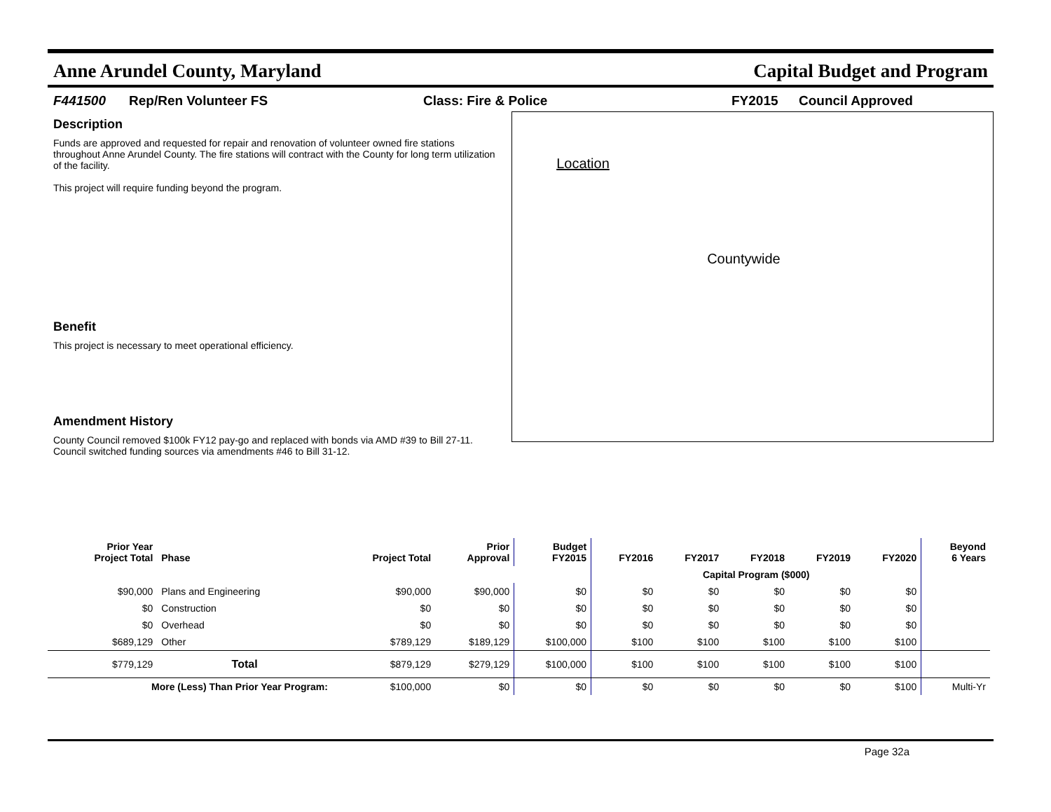Anne Arundel County, Maryland Capital Budget and Program
F441500 Rep/Ren Volunteer FS Class: Fire & Police FY2015 Council Approved
Description
Funds are approved and requested for repair and renovation of volunteer owned fire stations throughout Anne Arundel County. The fire stations will contract with the County for long term utilization of the facility.
This project will require funding beyond the program.
Benefit
This project is necessary to meet operational efficiency.
Amendment History
County Council removed $100k FY12 pay-go and replaced with bonds via AMD #39 to Bill 27-11. Council switched funding sources via amendments #46 to Bill 31-12.
Location
Countywide
| Prior Year Project Total | Phase | Project Total | Prior Approval | Budget FY2015 | FY2016 | FY2017 | FY2018 | FY2019 | FY2020 | Beyond 6 Years |
| --- | --- | --- | --- | --- | --- | --- | --- | --- | --- | --- |
| | | | | | Capital Program ($000) | | | | | |
| $90,000 | Plans and Engineering | $90,000 | $90,000 | $0 | $0 | $0 | $0 | $0 | $0 | |
| $0 | Construction | $0 | $0 | $0 | $0 | $0 | $0 | $0 | $0 | |
| $0 | Overhead | $0 | $0 | $0 | $0 | $0 | $0 | $0 | $0 | |
| $689,129 | Other | $789,129 | $189,129 | $100,000 | $100 | $100 | $100 | $100 | $100 | |
| $779,129 | Total | $879,129 | $279,129 | $100,000 | $100 | $100 | $100 | $100 | $100 | |
| More (Less) Than Prior Year Program: | | $100,000 | $0 | $0 | $0 | $0 | $0 | $0 | $100 | Multi-Yr |
Page 32a